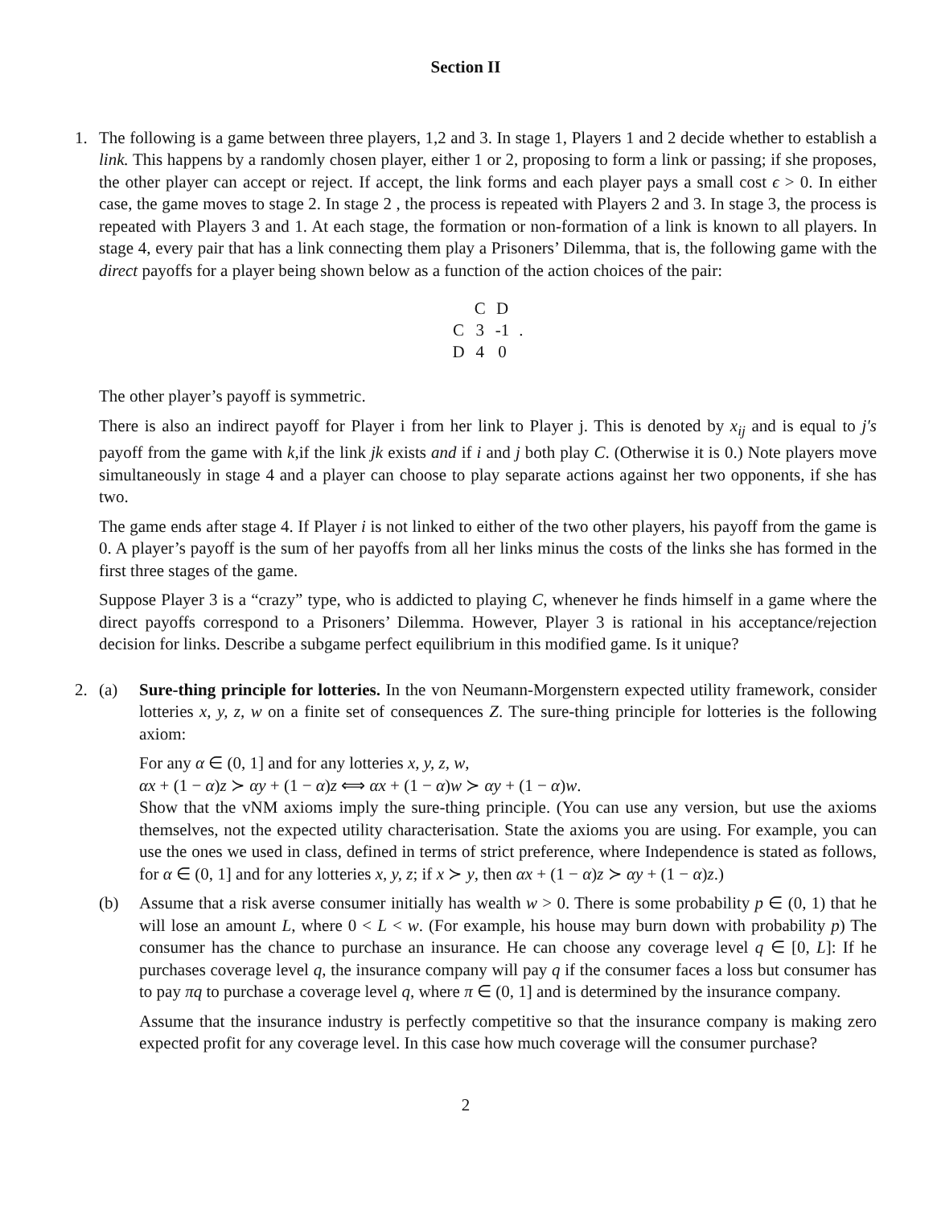Section II
1. The following is a game between three players, 1,2 and 3. In stage 1, Players 1 and 2 decide whether to establish a link. This happens by a randomly chosen player, either 1 or 2, proposing to form a link or passing; if she proposes, the other player can accept or reject. If accept, the link forms and each player pays a small cost ϵ > 0. In either case, the game moves to stage 2. In stage 2 , the process is repeated with Players 2 and 3. In stage 3, the process is repeated with Players 3 and 1. At each stage, the formation or non-formation of a link is known to all players. In stage 4, every pair that has a link connecting them play a Prisoners’ Dilemma, that is, the following game with the direct payoffs for a player being shown below as a function of the action choices of the pair:
| | C | D | |
| C | 3 | -1 | . |
| D | 4 | 0 | |
The other player’s payoff is symmetric.
There is also an indirect payoff for Player i from her link to Player j. This is denoted by x<sub>ij</sub> and is equal to j′s payoff from the game with k,if the link jk exists and if i and j both play C. (Otherwise it is 0.) Note players move simultaneously in stage 4 and a player can choose to play separate actions against her two opponents, if she has two.
The game ends after stage 4. If Player i is not linked to either of the two other players, his payoff from the game is 0. A player’s payoff is the sum of her payoffs from all her links minus the costs of the links she has formed in the first three stages of the game.
Suppose Player 3 is a “crazy” type, who is addicted to playing C, whenever he finds himself in a game where the direct payoffs correspond to a Prisoners’ Dilemma. However, Player 3 is rational in his acceptance/rejection decision for links. Describe a subgame perfect equilibrium in this modified game. Is it unique?
2. (a) Sure-thing principle for lotteries. In the von Neumann-Morgenstern expected utility framework, consider lotteries x, y, z, w on a finite set of consequences Z. The sure-thing principle for lotteries is the following axiom:
For any α ∈ (0, 1] and for any lotteries x, y, z, w,
αx + (1 − α)z ≻ αy + (1 − α)z ⟺ αx + (1 − α)w ≻ αy + (1 − α)w.
Show that the vNM axioms imply the sure-thing principle. (You can use any version, but use the axioms themselves, not the expected utility characterisation. State the axioms you are using. For example, you can use the ones we used in class, defined in terms of strict preference, where Independence is stated as follows, for α ∈ (0, 1] and for any lotteries x, y, z; if x ≻ y, then αx + (1 − α)z ≻ αy + (1 − α)z.)
(b) Assume that a risk averse consumer initially has wealth w > 0. There is some probability p ∈ (0, 1) that he will lose an amount L, where 0 < L < w. (For example, his house may burn down with probability p) The consumer has the chance to purchase an insurance. He can choose any coverage level q ∈ [0, L]: If he purchases coverage level q, the insurance company will pay q if the consumer faces a loss but consumer has to pay πq to purchase a coverage level q, where π ∈ (0, 1] and is determined by the insurance company.
Assume that the insurance industry is perfectly competitive so that the insurance company is making zero expected profit for any coverage level. In this case how much coverage will the consumer purchase?
2